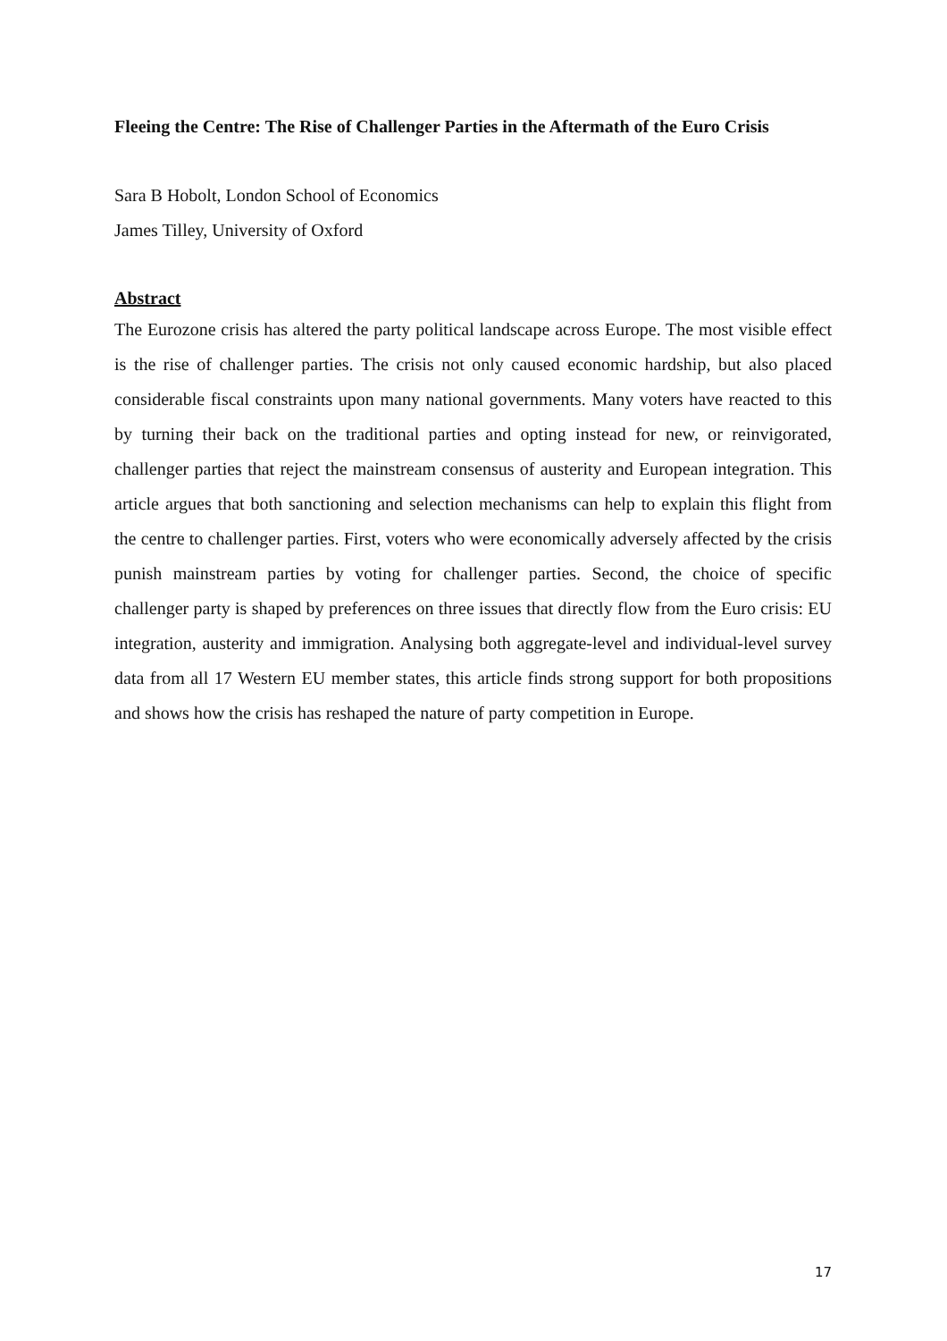Fleeing the Centre: The Rise of Challenger Parties in the Aftermath of the Euro Crisis
Sara B Hobolt, London School of Economics
James Tilley, University of Oxford
Abstract
The Eurozone crisis has altered the party political landscape across Europe. The most visible effect is the rise of challenger parties. The crisis not only caused economic hardship, but also placed considerable fiscal constraints upon many national governments. Many voters have reacted to this by turning their back on the traditional parties and opting instead for new, or reinvigorated, challenger parties that reject the mainstream consensus of austerity and European integration. This article argues that both sanctioning and selection mechanisms can help to explain this flight from the centre to challenger parties. First, voters who were economically adversely affected by the crisis punish mainstream parties by voting for challenger parties. Second, the choice of specific challenger party is shaped by preferences on three issues that directly flow from the Euro crisis: EU integration, austerity and immigration. Analysing both aggregate-level and individual-level survey data from all 17 Western EU member states, this article finds strong support for both propositions and shows how the crisis has reshaped the nature of party competition in Europe.
17